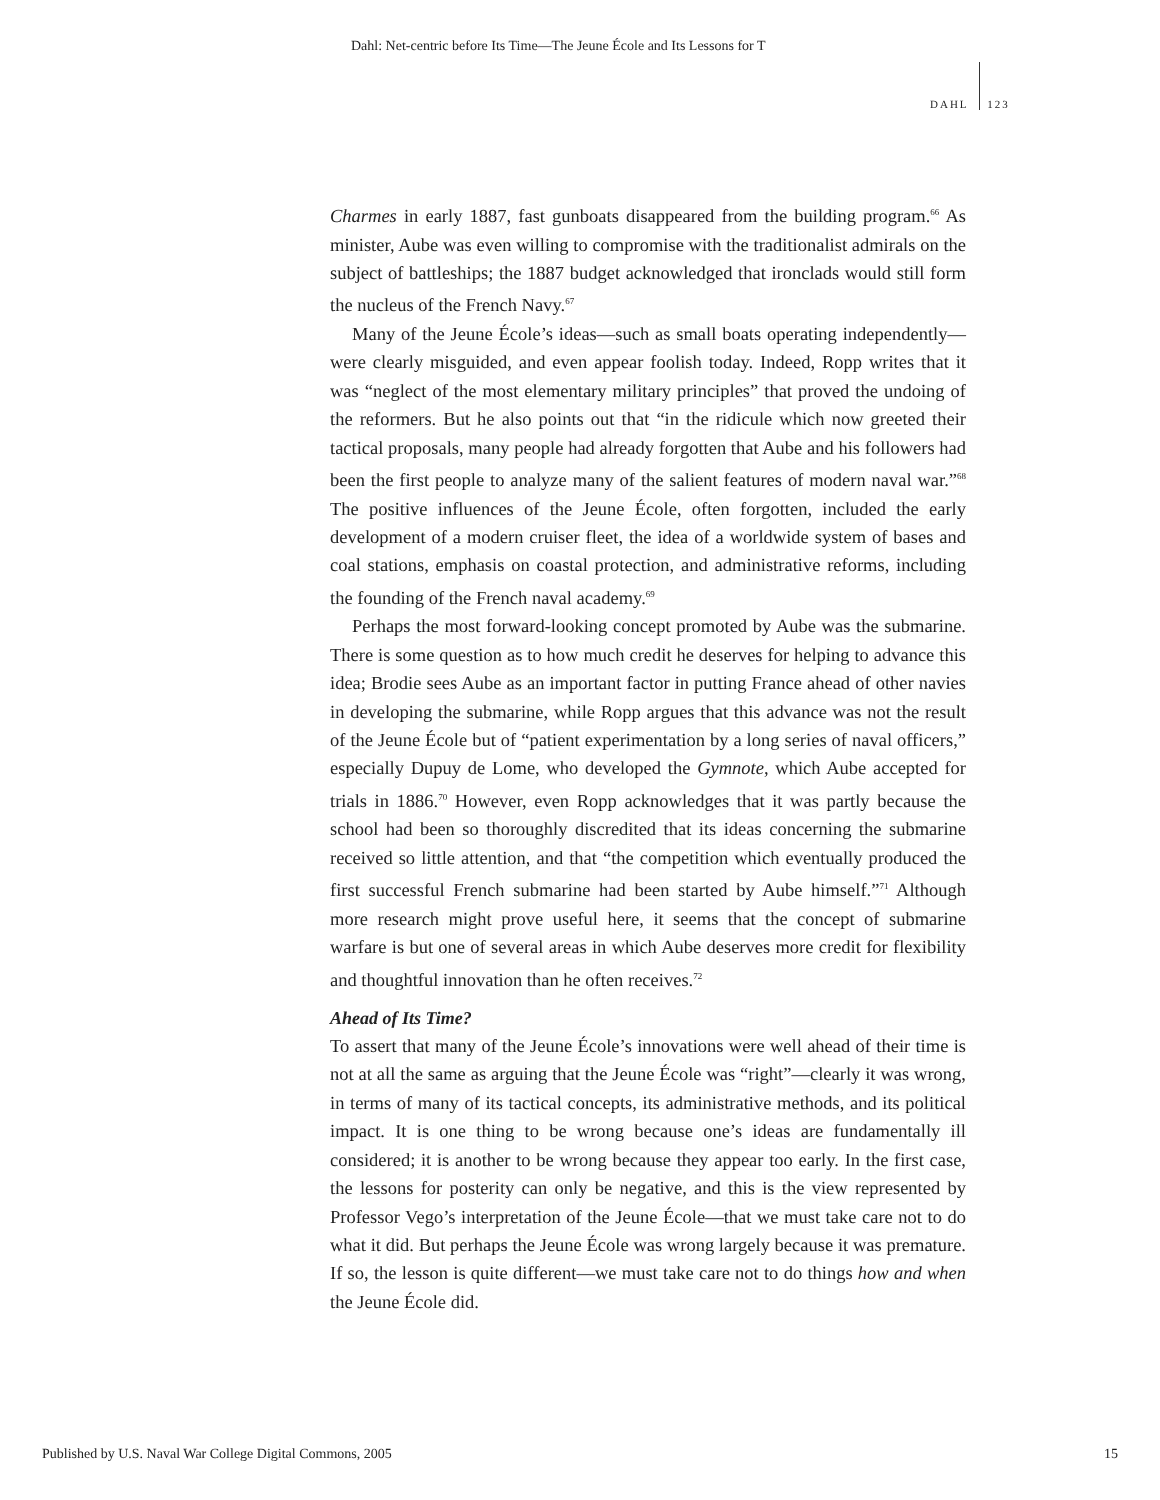Dahl: Net-centric before Its Time—The Jeune École and Its Lessons for T
DAHL 123
Charmes in early 1887, fast gunboats disappeared from the building program.<sup>66</sup> As minister, Aube was even willing to compromise with the traditionalist admirals on the subject of battleships; the 1887 budget acknowledged that ironclads would still form the nucleus of the French Navy.<sup>67</sup>
Many of the Jeune École’s ideas—such as small boats operating independently—were clearly misguided, and even appear foolish today. Indeed, Ropp writes that it was “neglect of the most elementary military principles” that proved the undoing of the reformers. But he also points out that “in the ridicule which now greeted their tactical proposals, many people had already forgotten that Aube and his followers had been the first people to analyze many of the salient features of modern naval war.”<sup>68</sup> The positive influences of the Jeune École, often forgotten, included the early development of a modern cruiser fleet, the idea of a worldwide system of bases and coal stations, emphasis on coastal protection, and administrative reforms, including the founding of the French naval academy.<sup>69</sup>
Perhaps the most forward-looking concept promoted by Aube was the submarine. There is some question as to how much credit he deserves for helping to advance this idea; Brodie sees Aube as an important factor in putting France ahead of other navies in developing the submarine, while Ropp argues that this advance was not the result of the Jeune École but of “patient experimentation by a long series of naval officers,” especially Dupuy de Lome, who developed the Gymnote, which Aube accepted for trials in 1886.<sup>70</sup> However, even Ropp acknowledges that it was partly because the school had been so thoroughly discredited that its ideas concerning the submarine received so little attention, and that “the competition which eventually produced the first successful French submarine had been started by Aube himself.”<sup>71</sup> Although more research might prove useful here, it seems that the concept of submarine warfare is but one of several areas in which Aube deserves more credit for flexibility and thoughtful innovation than he often receives.<sup>72</sup>
Ahead of Its Time?
To assert that many of the Jeune École’s innovations were well ahead of their time is not at all the same as arguing that the Jeune École was “right”—clearly it was wrong, in terms of many of its tactical concepts, its administrative methods, and its political impact. It is one thing to be wrong because one’s ideas are fundamentally ill considered; it is another to be wrong because they appear too early. In the first case, the lessons for posterity can only be negative, and this is the view represented by Professor Vego’s interpretation of the Jeune École—that we must take care not to do what it did. But perhaps the Jeune École was wrong largely because it was premature. If so, the lesson is quite different—we must take care not to do things how and when the Jeune École did.
Published by U.S. Naval War College Digital Commons, 2005 15